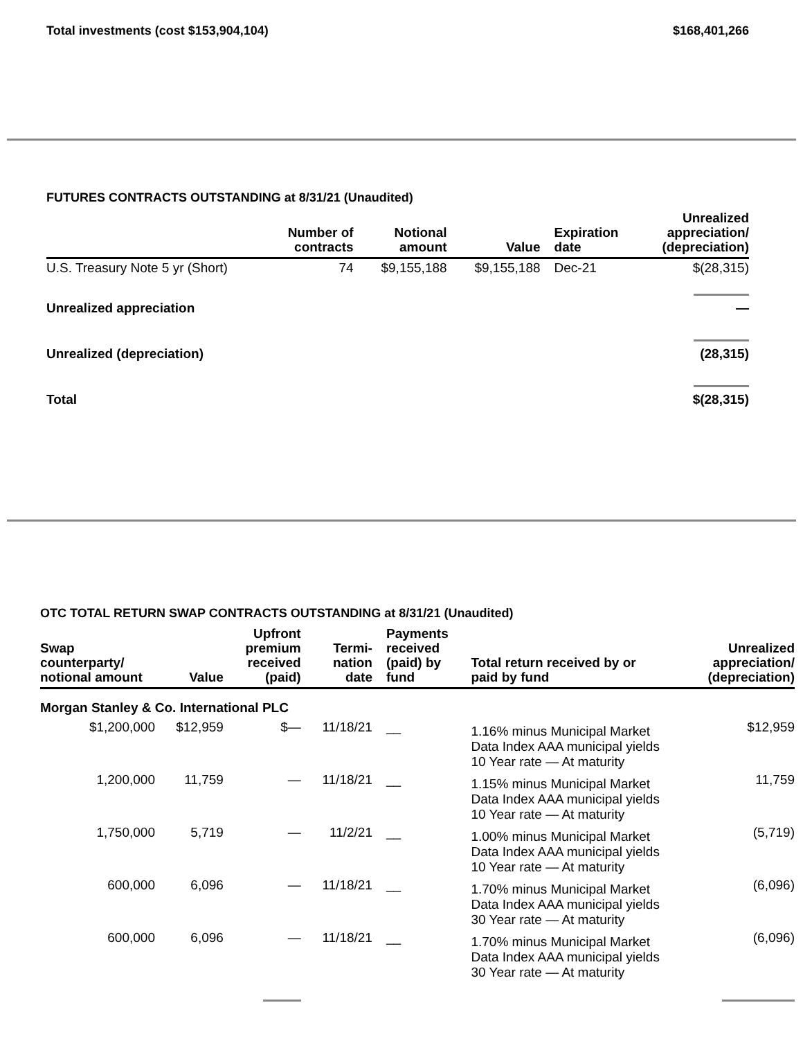Total investments (cost $153,904,104) $168,401,266
FUTURES CONTRACTS OUTSTANDING at 8/31/21 (Unaudited)
| | Number of contracts | Notional amount | Value | Expiration date | Unrealized appreciation/ (depreciation) |
| --- | --- | --- | --- | --- | --- |
| U.S. Treasury Note 5 yr (Short) | 74 | $9,155,188 | $9,155,188 | Dec-21 | $(28,315) |
| Unrealized appreciation | | | | | — |
| Unrealized (depreciation) | | | | | (28,315) |
| Total | | | | | $(28,315) |
OTC TOTAL RETURN SWAP CONTRACTS OUTSTANDING at 8/31/21 (Unaudited)
| Swap counterparty/ notional amount | Value | Upfront premium received (paid) | Termi- nation date | Payments received (paid) by fund | Total return received by or paid by fund | Unrealized appreciation/ (depreciation) |
| --- | --- | --- | --- | --- | --- | --- |
| Morgan Stanley & Co. International PLC | | | | | | |
| $1,200,000 | $12,959 | $— | 11/18/21 | __ | 1.16% minus Municipal Market Data Index AAA municipal yields 10 Year rate — At maturity | $12,959 |
| 1,200,000 | 11,759 | — | 11/18/21 | __ | 1.15% minus Municipal Market Data Index AAA municipal yields 10 Year rate — At maturity | 11,759 |
| 1,750,000 | 5,719 | — | 11/2/21 | __ | 1.00% minus Municipal Market Data Index AAA municipal yields 10 Year rate — At maturity | (5,719) |
| 600,000 | 6,096 | — | 11/18/21 | __ | 1.70% minus Municipal Market Data Index AAA municipal yields 30 Year rate — At maturity | (6,096) |
| 600,000 | 6,096 | — | 11/18/21 | __ | 1.70% minus Municipal Market Data Index AAA municipal yields 30 Year rate — At maturity | (6,096) |